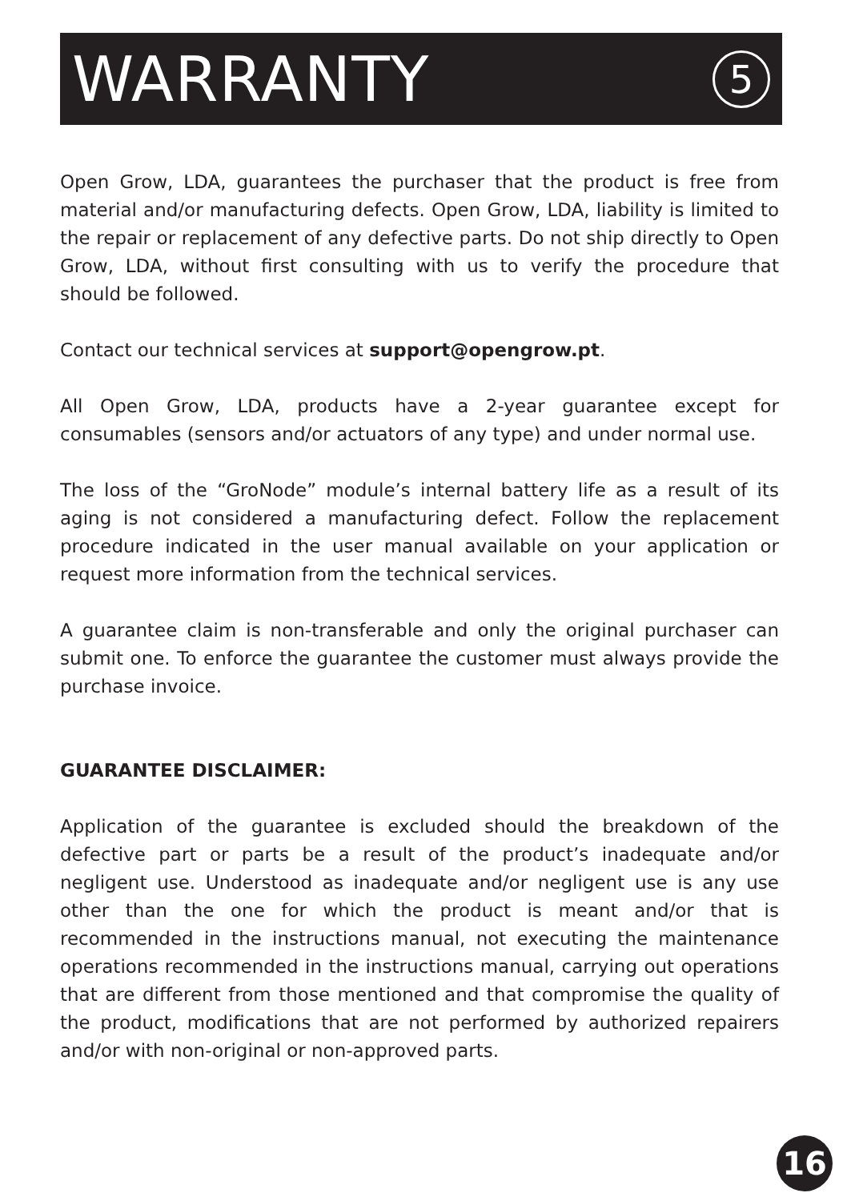WARRANTY
5
Open Grow, LDA, guarantees the purchaser that the product is free from material and/or manufacturing defects. Open Grow, LDA, liability is limited to the repair or replacement of any defective parts. Do not ship directly to Open Grow, LDA, without first consulting with us to verify the procedure that should be followed.
Contact our technical services at support@opengrow.pt.
All Open Grow, LDA, products have a 2-year guarantee except for consumables (sensors and/or actuators of any type) and under normal use.
The loss of the “GroNode” module’s internal battery life as a result of its aging is not considered a manufacturing defect. Follow the replacement procedure indicated in the user manual available on your application or request more information from the technical services.
A guarantee claim is non-transferable and only the original purchaser can submit one. To enforce the guarantee the customer must always provide the purchase invoice.
GUARANTEE DISCLAIMER:
Application of the guarantee is excluded should the breakdown of the defective part or parts be a result of the product’s inadequate and/or negligent use. Understood as inadequate and/or negligent use is any use other than the one for which the product is meant and/or that is recommended in the instructions manual, not executing the maintenance operations recommended in the instructions manual, carrying out operations that are different from those mentioned and that compromise the quality of the product, modifications that are not performed by authorized repairers and/or with non-original or non-approved parts.
16